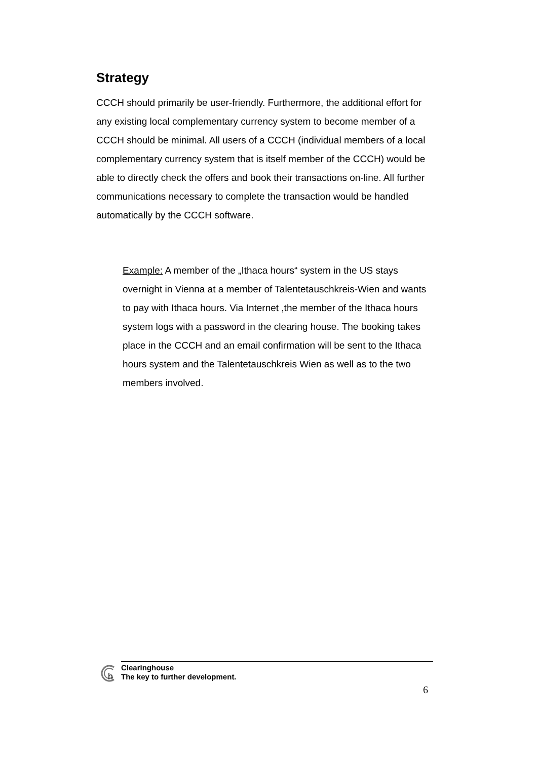Strategy
CCCH should primarily be user-friendly. Furthermore, the additional effort for any existing local complementary currency system to become member of a CCCH should be minimal. All users of a CCCH (individual members of a local complementary currency system that is itself member of the CCCH) would be able to directly check the offers and book their transactions on-line. All further communications necessary to complete the transaction would be handled automatically by the CCCH software.
Example: A member of the „Ithaca hours“ system in the US stays overnight in Vienna at a member of Talentetauschkreis-Wien and wants to pay with Ithaca hours. Via Internet ,the member of the Ithaca hours system logs with a password in the clearing house. The booking takes place in the CCCH and an email confirmation will be sent to the Ithaca hours system and the Talentetauschkreis Wien as well as to the two members involved.
h
Clearinghouse
The key to further development.
6